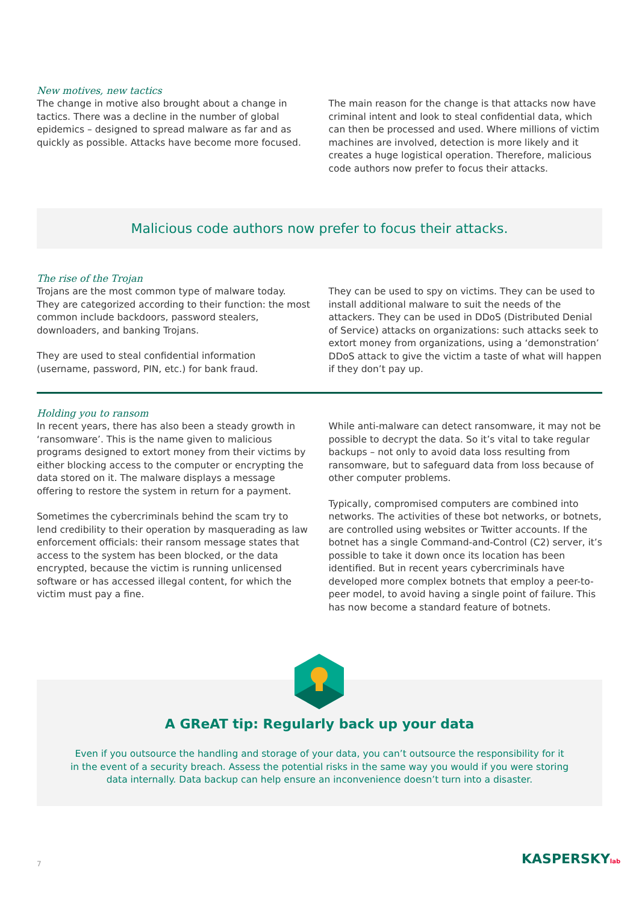New motives, new tactics
The change in motive also brought about a change in tactics. There was a decline in the number of global epidemics – designed to spread malware as far and as quickly as possible. Attacks have become more focused.
The main reason for the change is that attacks now have criminal intent and look to steal confidential data, which can then be processed and used. Where millions of victim machines are involved, detection is more likely and it creates a huge logistical operation. Therefore, malicious code authors now prefer to focus their attacks.
Malicious code authors now prefer to focus their attacks.
The rise of the Trojan
Trojans are the most common type of malware today. They are categorized according to their function: the most common include backdoors, password stealers, downloaders, and banking Trojans.
They are used to steal confidential information (username, password, PIN, etc.) for bank fraud.
They can be used to spy on victims. They can be used to install additional malware to suit the needs of the attackers. They can be used in DDoS (Distributed Denial of Service) attacks on organizations: such attacks seek to extort money from organizations, using a ‘demonstration’ DDoS attack to give the victim a taste of what will happen if they don’t pay up.
Holding you to ransom
In recent years, there has also been a steady growth in ‘ransomware’. This is the name given to malicious programs designed to extort money from their victims by either blocking access to the computer or encrypting the data stored on it. The malware displays a message offering to restore the system in return for a payment.
Sometimes the cybercriminals behind the scam try to lend credibility to their operation by masquerading as law enforcement officials: their ransom message states that access to the system has been blocked, or the data encrypted, because the victim is running unlicensed software or has accessed illegal content, for which the victim must pay a fine.
While anti-malware can detect ransomware, it may not be possible to decrypt the data. So it’s vital to take regular backups – not only to avoid data loss resulting from ransomware, but to safeguard data from loss because of other computer problems.
Typically, compromised computers are combined into networks. The activities of these bot networks, or botnets, are controlled using websites or Twitter accounts. If the botnet has a single Command-and-Control (C2) server, it’s possible to take it down once its location has been identified. But in recent years cybercriminals have developed more complex botnets that employ a peer-to-peer model, to avoid having a single point of failure. This has now become a standard feature of botnets.
A GReAT tip: Regularly back up your data
Even if you outsource the handling and storage of your data, you can’t outsource the responsibility for it in the event of a security breach. Assess the potential risks in the same way you would if you were storing data internally. Data backup can help ensure an inconvenience doesn’t turn into a disaster.
7 KASPERSKYlab